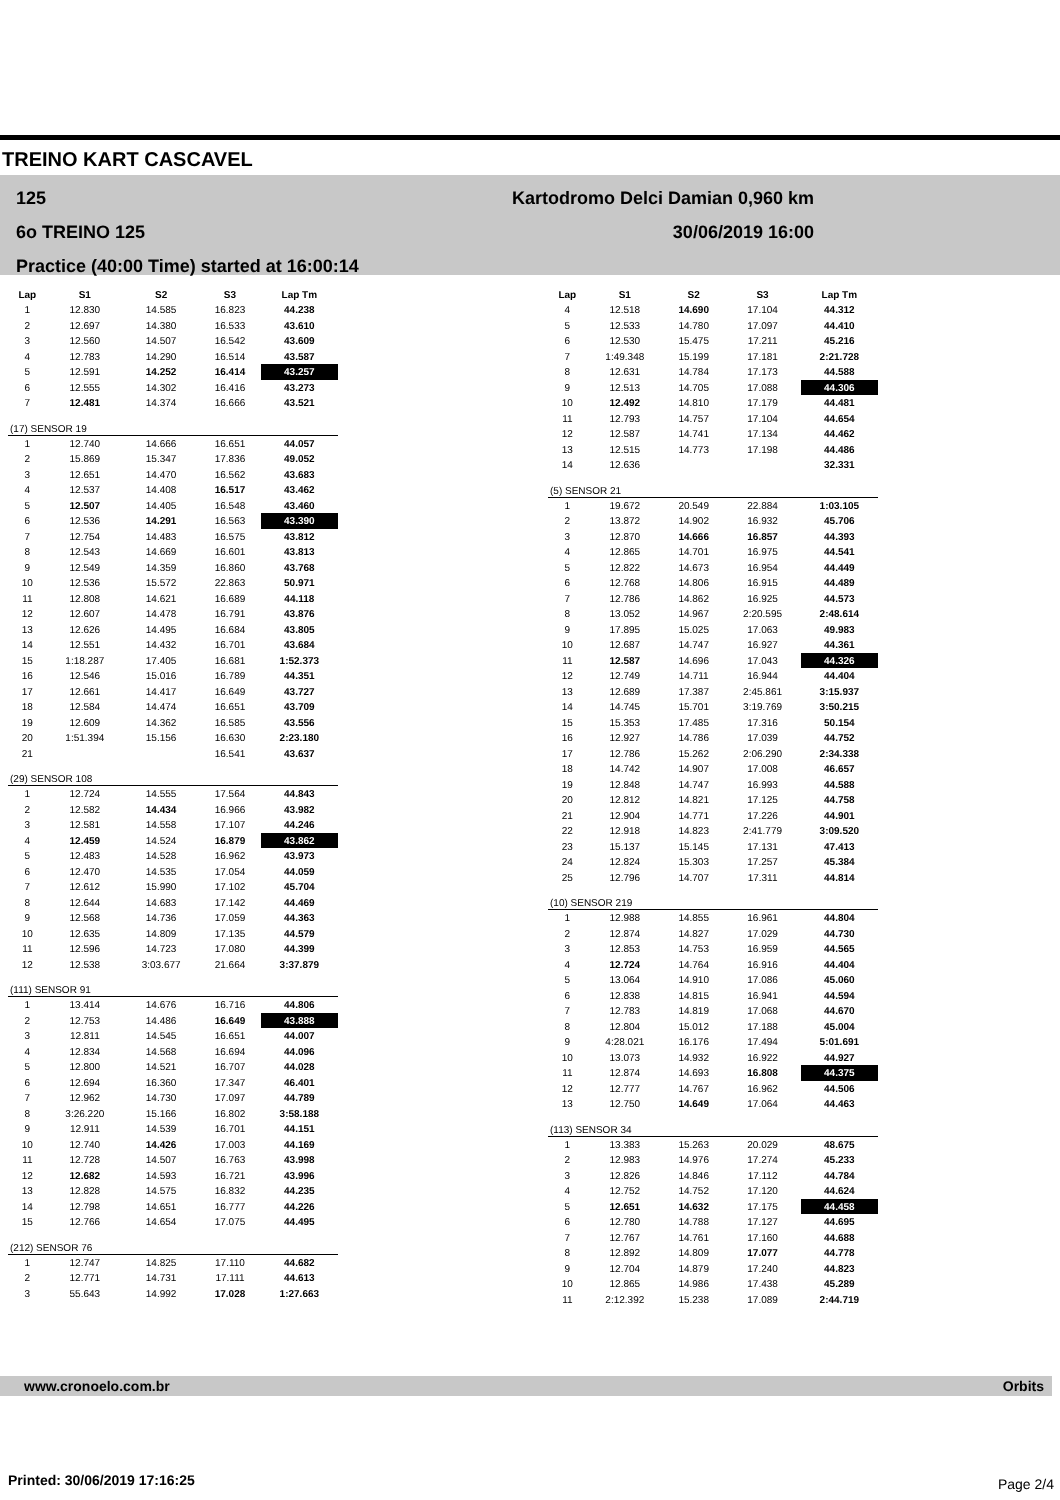TREINO KART CASCAVEL
125
6o TREINO 125
Practice (40:00 Time) started at 16:00:14
Kartodromo Delci Damian 0,960 km
30/06/2019 16:00
| Lap | S1 | S2 | S3 | Lap Tm |
| --- | --- | --- | --- | --- |
| 1 | 12.830 | 14.585 | 16.823 | 44.238 |
| 2 | 12.697 | 14.380 | 16.533 | 43.610 |
| 3 | 12.560 | 14.507 | 16.542 | 43.609 |
| 4 | 12.783 | 14.290 | 16.514 | 43.587 |
| 5 | 12.591 | 14.252 | 16.414 | 43.257 |
| 6 | 12.555 | 14.302 | 16.416 | 43.273 |
| 7 | 12.481 | 14.374 | 16.666 | 43.521 |
| (17) SENSOR 19 | | | | |
| 1 | 12.740 | 14.666 | 16.651 | 44.057 |
| 2 | 15.869 | 15.347 | 17.836 | 49.052 |
| 3 | 12.651 | 14.470 | 16.562 | 43.683 |
| 4 | 12.537 | 14.408 | 16.517 | 43.462 |
| 5 | 12.507 | 14.405 | 16.548 | 43.460 |
| 6 | 12.536 | 14.291 | 16.563 | 43.390 |
| 7 | 12.754 | 14.483 | 16.575 | 43.812 |
| 8 | 12.543 | 14.669 | 16.601 | 43.813 |
| 9 | 12.549 | 14.359 | 16.860 | 43.768 |
| 10 | 12.536 | 15.572 | 22.863 | 50.971 |
| 11 | 12.808 | 14.621 | 16.689 | 44.118 |
| 12 | 12.607 | 14.478 | 16.791 | 43.876 |
| 13 | 12.626 | 14.495 | 16.684 | 43.805 |
| 14 | 12.551 | 14.432 | 16.701 | 43.684 |
| 15 | 1:18.287 | 17.405 | 16.681 | 1:52.373 |
| 16 | 12.546 | 15.016 | 16.789 | 44.351 |
| 17 | 12.661 | 14.417 | 16.649 | 43.727 |
| 18 | 12.584 | 14.474 | 16.651 | 43.709 |
| 19 | 12.609 | 14.362 | 16.585 | 43.556 |
| 20 | 1:51.394 | 15.156 | 16.630 | 2:23.180 |
| 21 | | | 16.541 | 43.637 |
| (29) SENSOR 108 | | | | |
| 1 | 12.724 | 14.555 | 17.564 | 44.843 |
| 2 | 12.582 | 14.434 | 16.966 | 43.982 |
| 3 | 12.581 | 14.558 | 17.107 | 44.246 |
| 4 | 12.459 | 14.524 | 16.879 | 43.862 |
| 5 | 12.483 | 14.528 | 16.962 | 43.973 |
| 6 | 12.470 | 14.535 | 17.054 | 44.059 |
| 7 | 12.612 | 15.990 | 17.102 | 45.704 |
| 8 | 12.644 | 14.683 | 17.142 | 44.469 |
| 9 | 12.568 | 14.736 | 17.059 | 44.363 |
| 10 | 12.635 | 14.809 | 17.135 | 44.579 |
| 11 | 12.596 | 14.723 | 17.080 | 44.399 |
| 12 | 12.538 | 3:03.677 | 21.664 | 3:37.879 |
| (111) SENSOR 91 | | | | |
| 1 | 13.414 | 14.676 | 16.716 | 44.806 |
| 2 | 12.753 | 14.486 | 16.649 | 43.888 |
| 3 | 12.811 | 14.545 | 16.651 | 44.007 |
| 4 | 12.834 | 14.568 | 16.694 | 44.096 |
| 5 | 12.800 | 14.521 | 16.707 | 44.028 |
| 6 | 12.694 | 16.360 | 17.347 | 46.401 |
| 7 | 12.962 | 14.730 | 17.097 | 44.789 |
| 8 | 3:26.220 | 15.166 | 16.802 | 3:58.188 |
| 9 | 12.911 | 14.539 | 16.701 | 44.151 |
| 10 | 12.740 | 14.426 | 17.003 | 44.169 |
| 11 | 12.728 | 14.507 | 16.763 | 43.998 |
| 12 | 12.682 | 14.593 | 16.721 | 43.996 |
| 13 | 12.828 | 14.575 | 16.832 | 44.235 |
| 14 | 12.798 | 14.651 | 16.777 | 44.226 |
| 15 | 12.766 | 14.654 | 17.075 | 44.495 |
| (212) SENSOR 76 | | | | |
| 1 | 12.747 | 14.825 | 17.110 | 44.682 |
| 2 | 12.771 | 14.731 | 17.111 | 44.613 |
| 3 | 55.643 | 14.992 | 17.028 | 1:27.663 |
| Lap | S1 | S2 | S3 | Lap Tm |
| --- | --- | --- | --- | --- |
| 4 | 12.518 | 14.690 | 17.104 | 44.312 |
| 5 | 12.533 | 14.780 | 17.097 | 44.410 |
| 6 | 12.530 | 15.475 | 17.211 | 45.216 |
| 7 | 1:49.348 | 15.199 | 17.181 | 2:21.728 |
| 8 | 12.631 | 14.784 | 17.173 | 44.588 |
| 9 | 12.513 | 14.705 | 17.088 | 44.306 |
| 10 | 12.492 | 14.810 | 17.179 | 44.481 |
| 11 | 12.793 | 14.757 | 17.104 | 44.654 |
| 12 | 12.587 | 14.741 | 17.134 | 44.462 |
| 13 | 12.515 | 14.773 | 17.198 | 44.486 |
| 14 | 12.636 | | | 32.331 |
| (5) SENSOR 21 | | | | |
| 1 | 19.672 | 20.549 | 22.884 | 1:03.105 |
| 2 | 13.872 | 14.902 | 16.932 | 45.706 |
| 3 | 12.870 | 14.666 | 16.857 | 44.393 |
| 4 | 12.865 | 14.701 | 16.975 | 44.541 |
| 5 | 12.822 | 14.673 | 16.954 | 44.449 |
| 6 | 12.768 | 14.806 | 16.915 | 44.489 |
| 7 | 12.786 | 14.862 | 16.925 | 44.573 |
| 8 | 13.052 | 14.967 | 2:20.595 | 2:48.614 |
| 9 | 17.895 | 15.025 | 17.063 | 49.983 |
| 10 | 12.687 | 14.747 | 16.927 | 44.361 |
| 11 | 12.587 | 14.696 | 17.043 | 44.326 |
| 12 | 12.749 | 14.711 | 16.944 | 44.404 |
| 13 | 12.689 | 17.387 | 2:45.861 | 3:15.937 |
| 14 | 14.745 | 15.701 | 3:19.769 | 3:50.215 |
| 15 | 15.353 | 17.485 | 17.316 | 50.154 |
| 16 | 12.927 | 14.786 | 17.039 | 44.752 |
| 17 | 12.786 | 15.262 | 2:06.290 | 2:34.338 |
| 18 | 14.742 | 14.907 | 17.008 | 46.657 |
| 19 | 12.848 | 14.747 | 16.993 | 44.588 |
| 20 | 12.812 | 14.821 | 17.125 | 44.758 |
| 21 | 12.904 | 14.771 | 17.226 | 44.901 |
| 22 | 12.918 | 14.823 | 2:41.779 | 3:09.520 |
| 23 | 15.137 | 15.145 | 17.131 | 47.413 |
| 24 | 12.824 | 15.303 | 17.257 | 45.384 |
| 25 | 12.796 | 14.707 | 17.311 | 44.814 |
| (10) SENSOR 219 | | | | |
| 1 | 12.988 | 14.855 | 16.961 | 44.804 |
| 2 | 12.874 | 14.827 | 17.029 | 44.730 |
| 3 | 12.853 | 14.753 | 16.959 | 44.565 |
| 4 | 12.724 | 14.764 | 16.916 | 44.404 |
| 5 | 13.064 | 14.910 | 17.086 | 45.060 |
| 6 | 12.838 | 14.815 | 16.941 | 44.594 |
| 7 | 12.783 | 14.819 | 17.068 | 44.670 |
| 8 | 12.804 | 15.012 | 17.188 | 45.004 |
| 9 | 4:28.021 | 16.176 | 17.494 | 5:01.691 |
| 10 | 13.073 | 14.932 | 16.922 | 44.927 |
| 11 | 12.874 | 14.693 | 16.808 | 44.375 |
| 12 | 12.777 | 14.767 | 16.962 | 44.506 |
| 13 | 12.750 | 14.649 | 17.064 | 44.463 |
| (113) SENSOR 34 | | | | |
| 1 | 13.383 | 15.263 | 20.029 | 48.675 |
| 2 | 12.983 | 14.976 | 17.274 | 45.233 |
| 3 | 12.826 | 14.846 | 17.112 | 44.784 |
| 4 | 12.752 | 14.752 | 17.120 | 44.624 |
| 5 | 12.651 | 14.632 | 17.175 | 44.458 |
| 6 | 12.780 | 14.788 | 17.127 | 44.695 |
| 7 | 12.767 | 14.761 | 17.160 | 44.688 |
| 8 | 12.892 | 14.809 | 17.077 | 44.778 |
| 9 | 12.704 | 14.879 | 17.240 | 44.823 |
| 10 | 12.865 | 14.986 | 17.438 | 45.289 |
| 11 | 2:12.392 | 15.238 | 17.089 | 2:44.719 |
www.cronoelo.com.br Orbits
Printed: 30/06/2019 17:16:25 Page 2/4